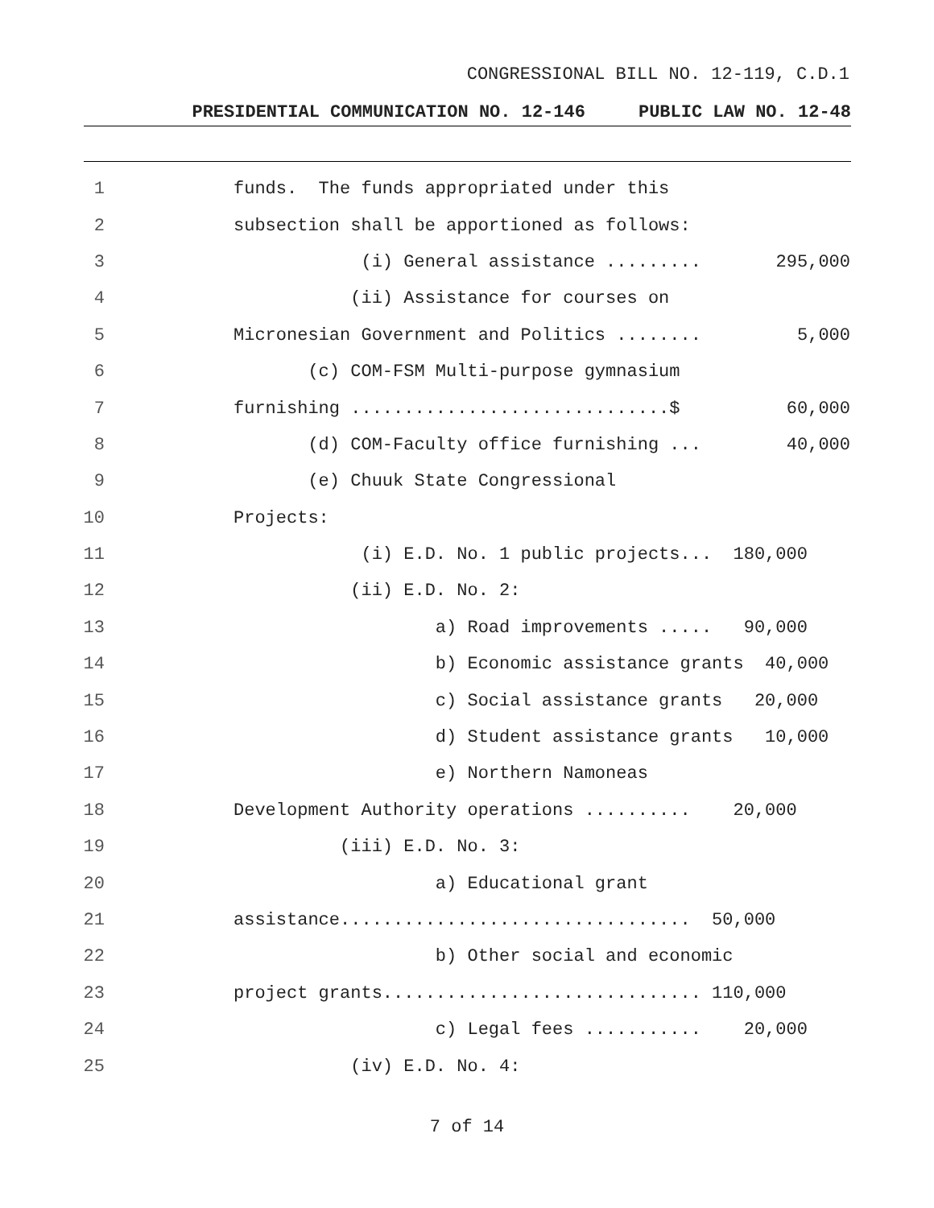CONGRESSIONAL BILL NO. 12-119, C.D.1
PRESIDENTIAL COMMUNICATION NO. 12-146 PUBLIC LAW NO. 12-48
1 funds. The funds appropriated under this
2 subsection shall be apportioned as follows:
3 (i) General assistance ......... 295,000
4 (ii) Assistance for courses on
5 Micronesian Government and Politics ........ 5,000
6 (c) COM-FSM Multi-purpose gymnasium
7 furnishing ..............................$ 60,000
8 (d) COM-Faculty office furnishing ... 40,000
9 (e) Chuuk State Congressional
10 Projects:
11 (i) E.D. No. 1 public projects... 180,000
12 (ii) E.D. No. 2:
13 a) Road improvements ..... 90,000
14 b) Economic assistance grants 40,000
15 c) Social assistance grants 20,000
16 d) Student assistance grants 10,000
17 e) Northern Namoneas
18 Development Authority operations .......... 20,000
19 (iii) E.D. No. 3:
20 a) Educational grant
21 assistance................................. 50,000
22 b) Other social and economic
23 project grants.............................. 110,000
24 c) Legal fees ........... 20,000
25 (iv) E.D. No. 4:
7 of 14